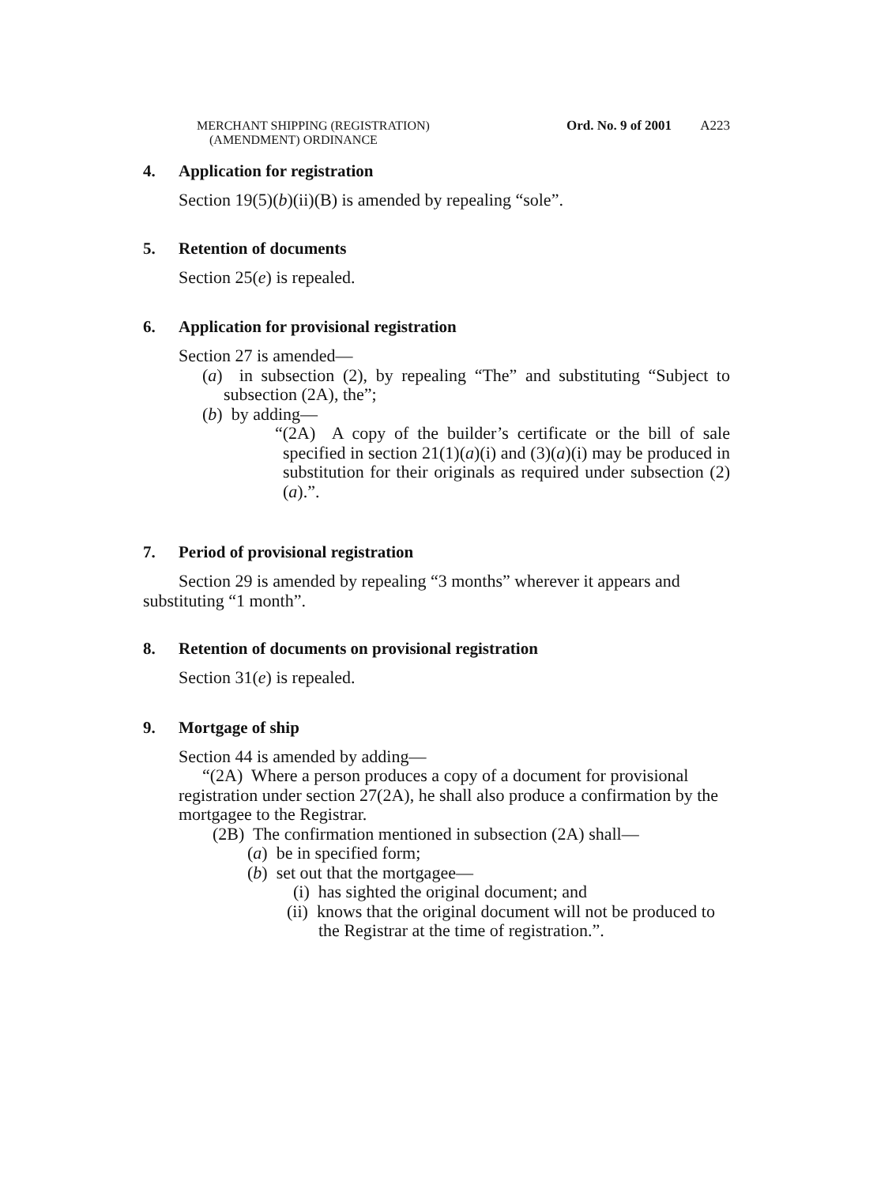MERCHANT SHIPPING (REGISTRATION)
(AMENDMENT) ORDINANCE
Ord. No. 9 of 2001 A223
4. Application for registration
Section 19(5)(b)(ii)(B) is amended by repealing “sole”.
5. Retention of documents
Section 25(e) is repealed.
6. Application for provisional registration
Section 27 is amended—
(a) in subsection (2), by repealing “The” and substituting “Subject to subsection (2A), the”;
(b) by adding—
“(2A) A copy of the builder’s certificate or the bill of sale specified in section 21(1)(a)(i) and (3)(a)(i) may be produced in substitution for their originals as required under subsection (2)(a).”.
7. Period of provisional registration
Section 29 is amended by repealing “3 months” wherever it appears and substituting “1 month”.
8. Retention of documents on provisional registration
Section 31(e) is repealed.
9. Mortgage of ship
Section 44 is amended by adding—
“(2A) Where a person produces a copy of a document for provisional registration under section 27(2A), he shall also produce a confirmation by the mortgagee to the Registrar.
(2B) The confirmation mentioned in subsection (2A) shall—
(a) be in specified form;
(b) set out that the mortgagee—
(i) has sighted the original document; and
(ii) knows that the original document will not be produced to the Registrar at the time of registration.”.